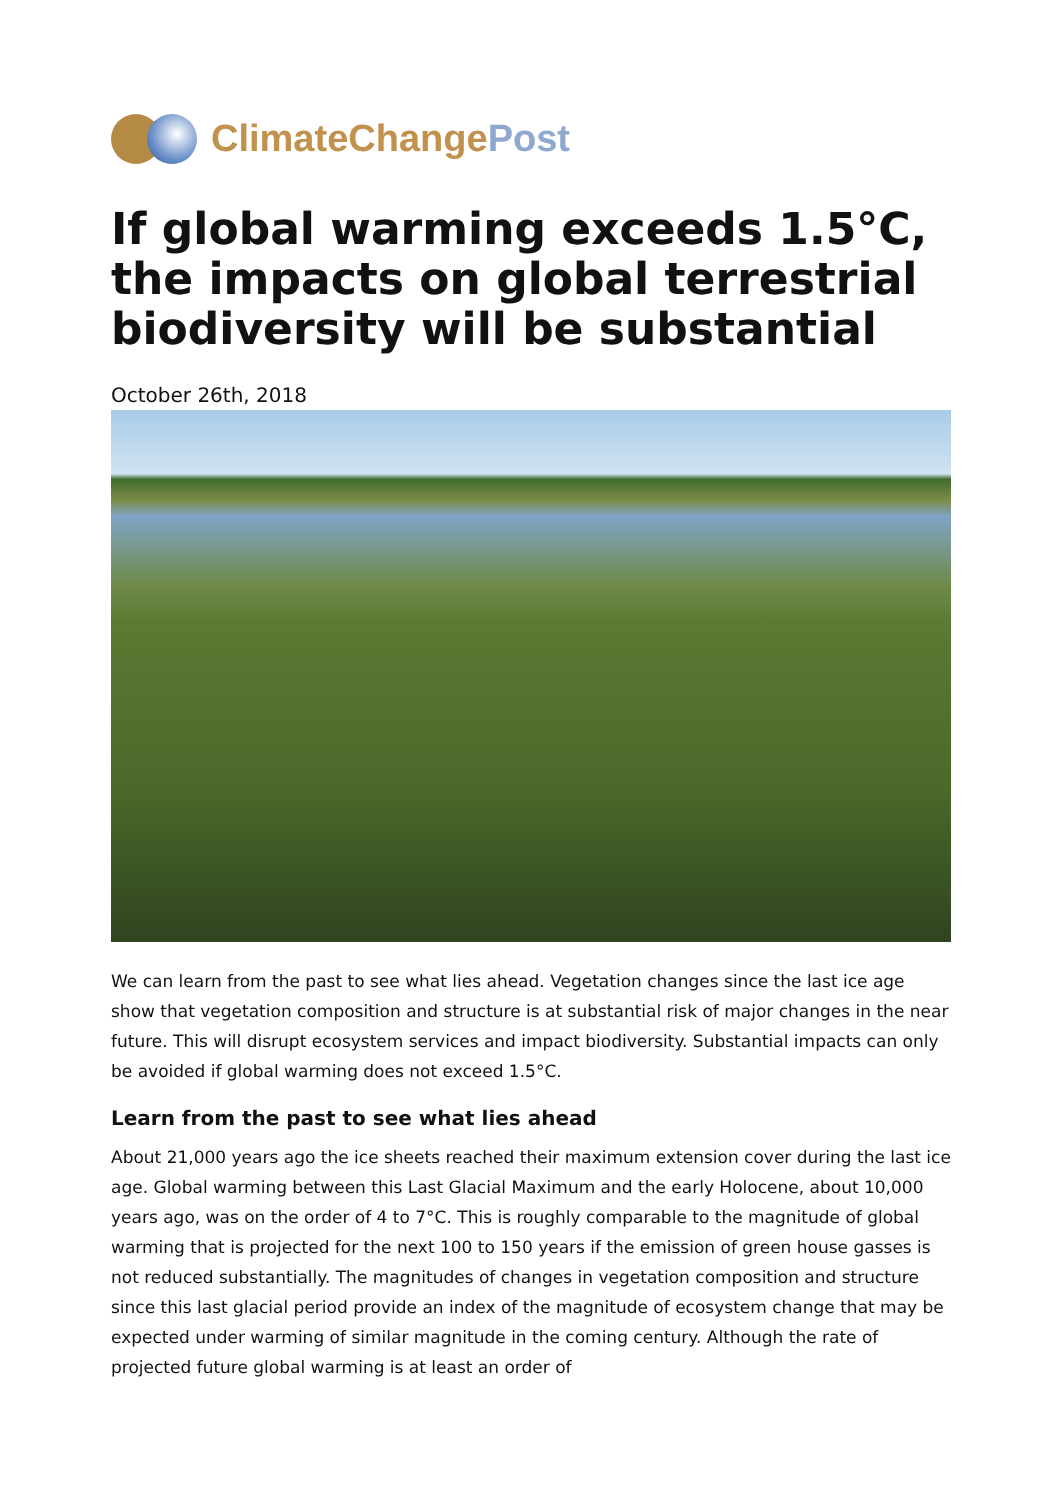ClimateChangePost
If global warming exceeds 1.5°C, the impacts on global terrestrial biodiversity will be substantial
October 26th, 2018
We can learn from the past to see what lies ahead. Vegetation changes since the last ice age show that vegetation composition and structure is at substantial risk of major changes in the near future. This will disrupt ecosystem services and impact biodiversity. Substantial impacts can only be avoided if global warming does not exceed 1.5°C.
Learn from the past to see what lies ahead
About 21,000 years ago the ice sheets reached their maximum extension cover during the last ice age. Global warming between this Last Glacial Maximum and the early Holocene, about 10,000 years ago, was on the order of 4 to 7°C. This is roughly comparable to the magnitude of global warming that is projected for the next 100 to 150 years if the emission of green house gasses is not reduced substantially. The magnitudes of changes in vegetation composition and structure since this last glacial period provide an index of the magnitude of ecosystem change that may be expected under warming of similar magnitude in the coming century. Although the rate of projected future global warming is at least an order of